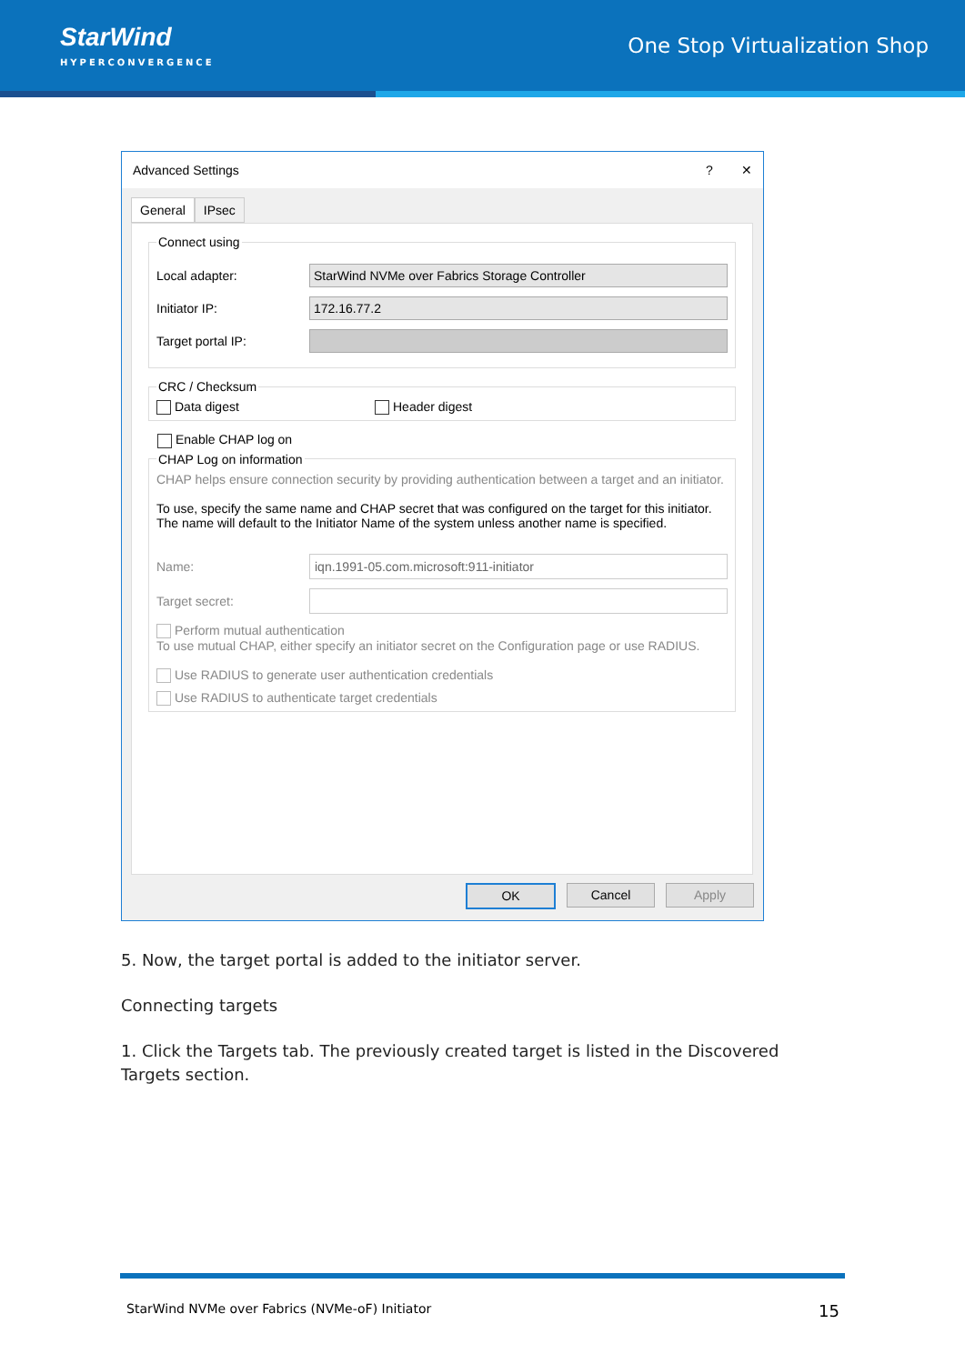StarWind
HYPERCONVERGENCE
One Stop Virtualization Shop
Advanced Settings? ✕
General IPsec
Connect using
Local adapter:
StarWind NVMe over Fabrics Storage Controller
Initiator IP:
172.16.77.2
Target portal IP:
CRC / Checksum Data digest Header digest
Enable CHAP log on
CHAP Log on information
CHAP helps ensure connection security by providing authentication between a target and an initiator.
To use, specify the same name and CHAP secret that was configured on the target for this initiator. The name will default to the Initiator Name of the system unless another name is specified.
Name:
iqn.1991-05.com.microsoft:911-initiator
Target secret:
Perform mutual authentication
To use mutual CHAP, either specify an initiator secret on the Configuration page or use RADIUS.
Use RADIUS to generate user authentication credentials
Use RADIUS to authenticate target credentials
OK Cancel Apply
5. Now, the target portal is added to the initiator server.
Connecting targets
1. Click the Targets tab. The previously created target is listed in the Discovered Targets section.
StarWind NVMe over Fabrics (NVMe-oF) Initiator 15